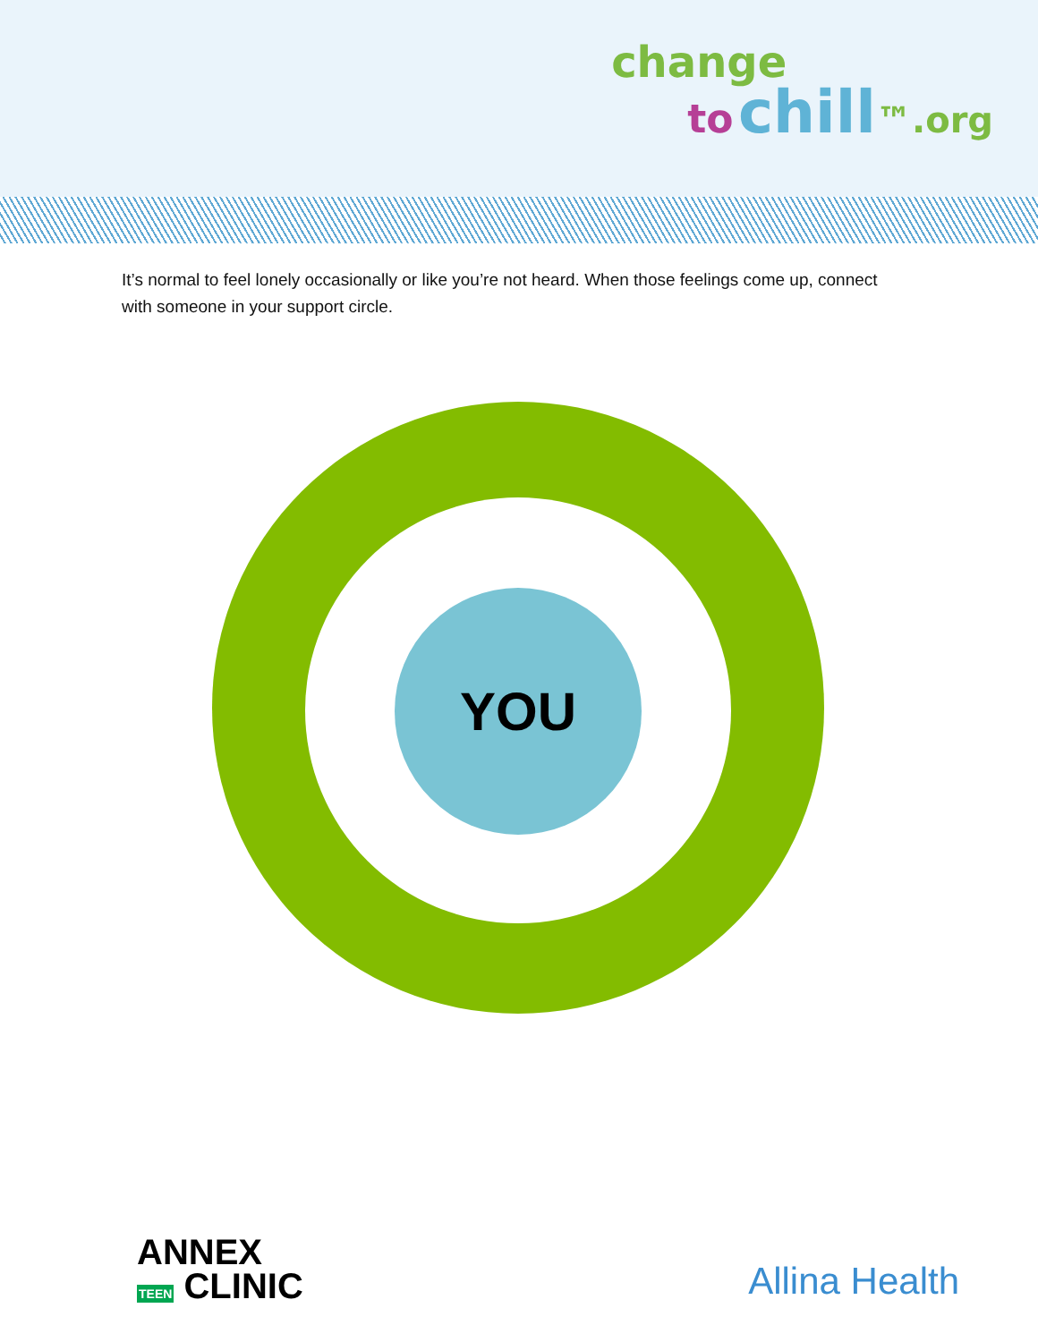change
to chill™.org
It’s normal to feel lonely occasionally or like you’re not heard. When those feelings come up, connect with someone in your support circle.
YOU
ANNEX
TEEN CLINIC
Allina Health